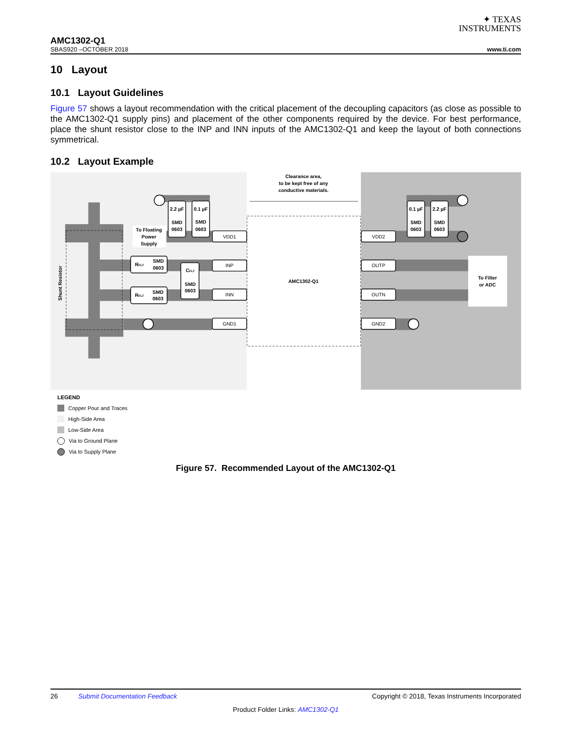✦ TEXAS
INSTRUMENTS
AMC1302-Q1
SBAS920 –OCTOBER 2018 www.ti.com
10 Layout
10.1 Layout Guidelines
Figure 57 shows a layout recommendation with the critical placement of the decoupling capacitors (as close as possible to the AMC1302-Q1 supply pins) and placement of the other components required by the device. For best performance, place the shunt resistor close to the INP and INN inputs of the AMC1302-Q1 and keep the layout of both connections symmetrical.
10.2 Layout Example
Clearance area,
to be kept free of any
conductive materials.
Shunt Resistor
To Floating
Power
Supply
2.2 µF
SMD
0603
0.1 µF
SMD
0603
0.1 µF
SMD
0603
2.2 µF
SMD
0603
RFLT
SMD
0603
RFLT
SMD
0603
CFLT
SMD
0603
AMC1302-Q1
VDD1
INP
INN
GND1
VDD2
OUTP
OUTN
GND2
To Filter
or ADC
LEGEND
Copper Pour and Traces
High-Side Area
Low-Side Area
Via to Ground Plane
Via to Supply Plane
Figure 57. Recommended Layout of the AMC1302-Q1
26 Submit Documentation Feedback Copyright © 2018, Texas Instruments Incorporated
Product Folder Links: AMC1302-Q1